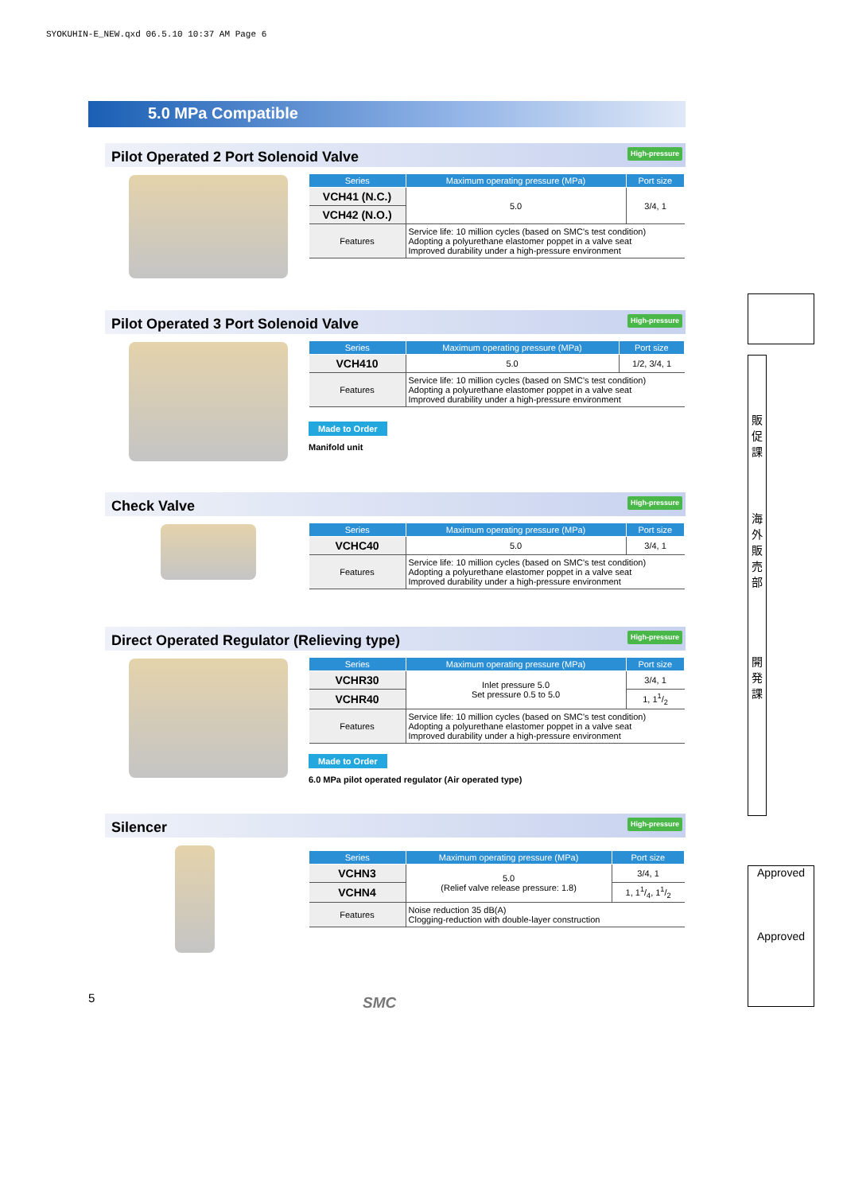SYOKUHIN-E_NEW.qxd 06.5.10 10:37 AM Page 6
5.0 MPa Compatible
Pilot Operated 2 Port Solenoid Valve High-pressure
| Series | Maximum operating pressure (MPa) | Port size |
| --- | --- | --- |
| VCH41 (N.C.) | 5.0 | 3/4, 1 |
| VCH42 (N.O.) | | |
| Features | Service life: 10 million cycles (based on SMC's test condition) Adopting a polyurethane elastomer poppet in a valve seat Improved durability under a high-pressure environment | |
Pilot Operated 3 Port Solenoid Valve High-pressure
| Series | Maximum operating pressure (MPa) | Port size |
| --- | --- | --- |
| VCH410 | 5.0 | 1/2, 3/4, 1 |
| Features | Service life: 10 million cycles (based on SMC's test condition) Adopting a polyurethane elastomer poppet in a valve seat Improved durability under a high-pressure environment | |
Made to Order
Manifold unit
Check Valve High-pressure
| Series | Maximum operating pressure (MPa) | Port size |
| --- | --- | --- |
| VCHC40 | 5.0 | 3/4, 1 |
| Features | Service life: 10 million cycles (based on SMC's test condition) Adopting a polyurethane elastomer poppet in a valve seat Improved durability under a high-pressure environment | |
Direct Operated Regulator (Relieving type) High-pressure
| Series | Maximum operating pressure (MPa) | Port size |
| --- | --- | --- |
| VCHR30 | Inlet pressure 5.0 Set pressure 0.5 to 5.0 | 3/4, 1 |
| VCHR40 | | 1, 11/2 |
| Features | Service life: 10 million cycles (based on SMC's test condition) Adopting a polyurethane elastomer poppet in a valve seat Improved durability under a high-pressure environment | |
Made to Order
6.0 MPa pilot operated regulator (Air operated type)
Silencer High-pressure
| Series | Maximum operating pressure (MPa) | Port size |
| --- | --- | --- |
| VCHN3 | 5.0 (Relief valve release pressure: 1.8) | 3/4, 1 |
| VCHN4 | | 1, 11/4, 11/2 |
| Features | Noise reduction 35 dB(A) Clogging-reduction with double-layer construction | |
販
促
課
海
外
販
売
部
開
発
課
Approved
Approved
5 SMC